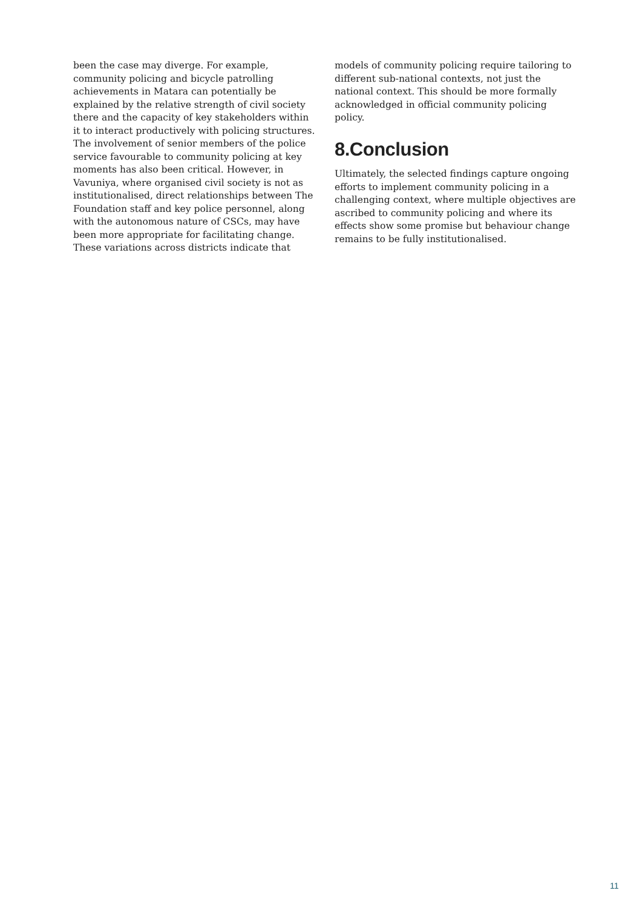been the case may diverge. For example, community policing and bicycle patrolling achievements in Matara can potentially be explained by the relative strength of civil society there and the capacity of key stakeholders within it to interact productively with policing structures. The involvement of senior members of the police service favourable to community policing at key moments has also been critical. However, in Vavuniya, where organised civil society is not as institutionalised, direct relationships between The Foundation staff and key police personnel, along with the autonomous nature of CSCs, may have been more appropriate for facilitating change. These variations across districts indicate that
models of community policing require tailoring to different sub-national contexts, not just the national context. This should be more formally acknowledged in official community policing policy.
8.Conclusion
Ultimately, the selected findings capture ongoing efforts to implement community policing in a challenging context, where multiple objectives are ascribed to community policing and where its effects show some promise but behaviour change remains to be fully institutionalised.
11